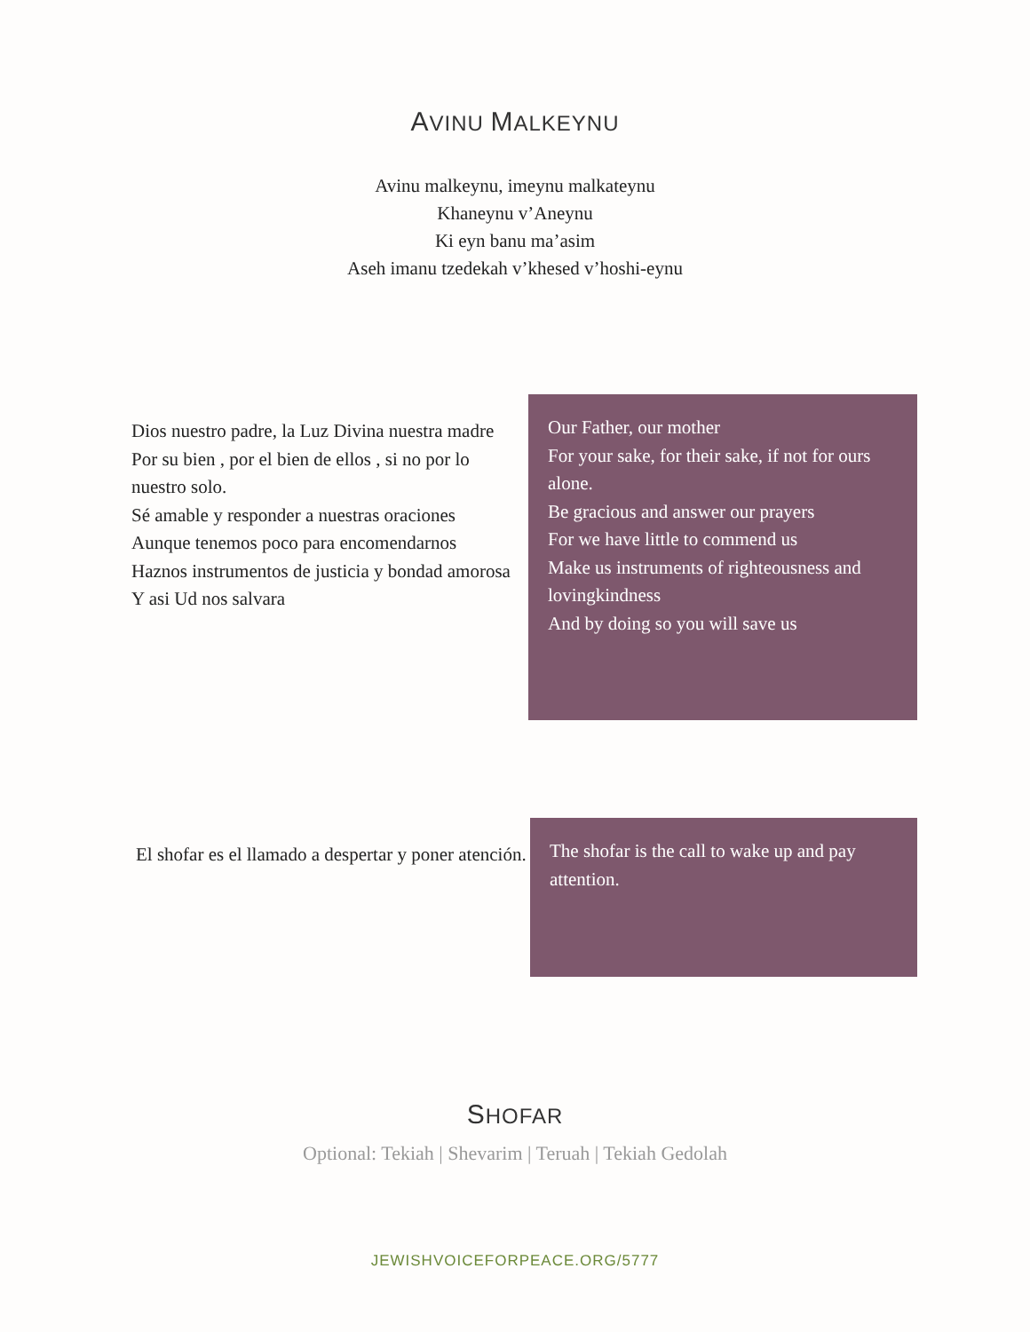AVINU MALKEYNU
Avinu malkeynu, imeynu malkateynu
Khaneynu v’Aneynu
Ki eyn banu ma’asim
Aseh imanu tzedekah v’khesed v’hoshi-eynu
Dios nuestro padre, la Luz Divina nuestra madre
Por su bien , por el bien de ellos , si no por lo nuestro solo.
Sé amable y responder a nuestras oraciones
Aunque tenemos poco para encomendarnos
Haznos instrumentos de justicia y bondad amorosa
Y asi Ud nos salvara
Our Father, our mother
For your sake, for their sake, if not for ours alone.
Be gracious and answer our prayers
For we have little to commend us
Make us instruments of righteousness and lovingkindness
And by doing so you will save us
El shofar es el llamado a despertar y poner atención.
The shofar is the call to wake up and pay attention.
SHOFAR
Optional: Tekiah | Shevarim | Teruah | Tekiah Gedolah
JEWISHVOICEFORPEACE.ORG/5777